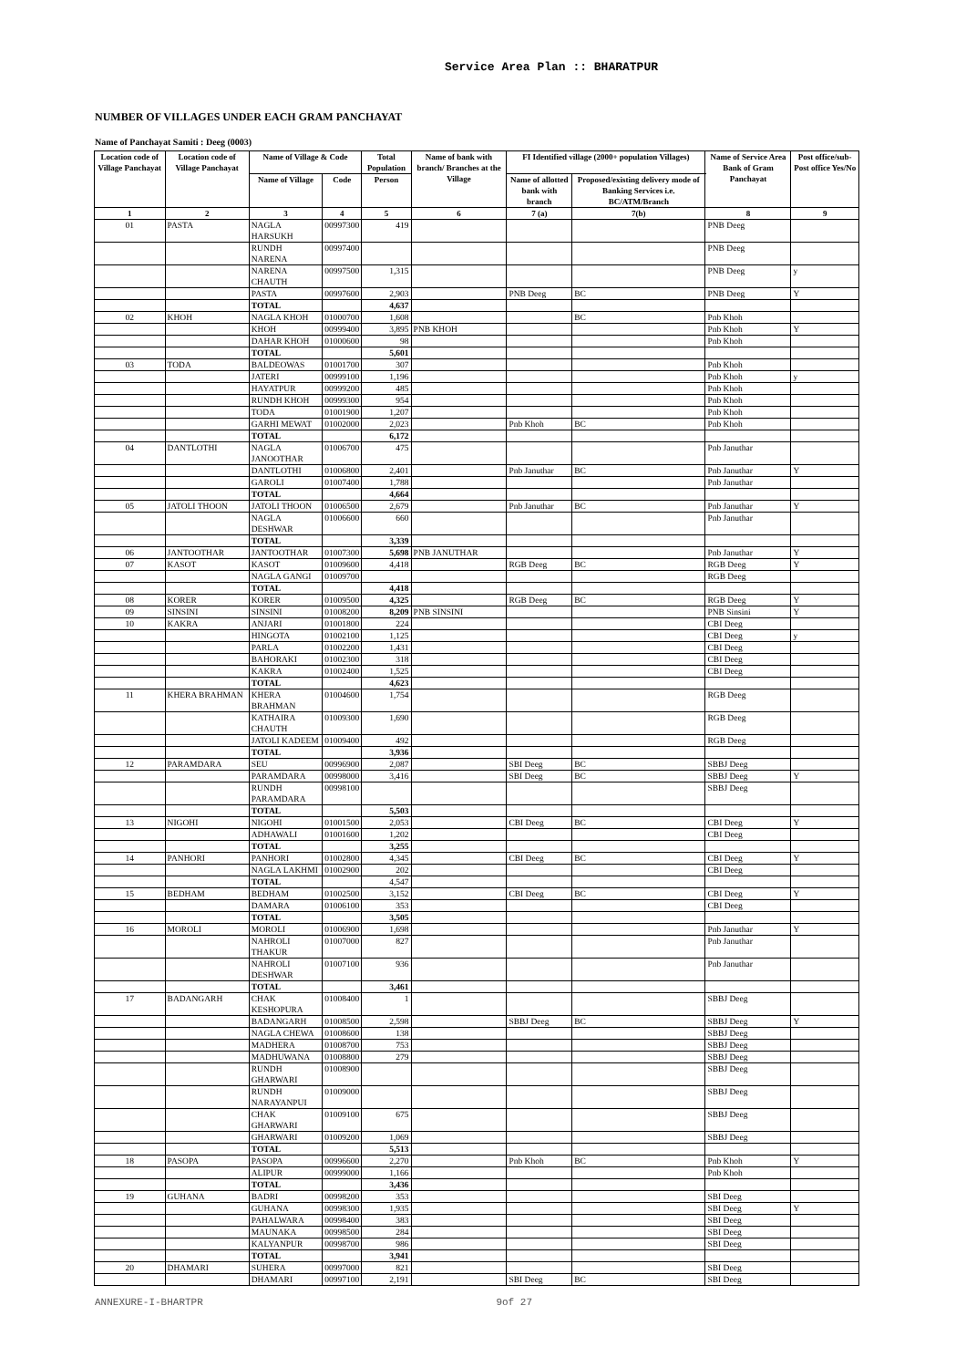Service Area Plan :: BHARATPUR
NUMBER OF VILLAGES UNDER EACH GRAM PANCHAYAT
Name of Panchayat Samiti : Deeg (0003)
| Location code of Village Panchayat | Location code of Village Panchayat | Name of Village & Code | | Total Population | Name of bank with branch/ Branches at the Village | FI Identified village (2000+ population Villages) | | Name of Service Area Bank of Gram Panchayat | Post office/sub-Post office Yes/No |
| --- | --- | --- | --- | --- | --- | --- | --- | --- | --- |
| | | Name of Village | Code | Person | | Name of allotted bank with branch | Proposed/existing delivery mode of Banking Services i.e. BC/ATM/Branch | | |
| 1 | 2 | 3 | 4 | 5 | 6 | 7 (a) | 7(b) | 8 | 9 |
| 01 | PASTA | NAGLA HARSUKH | 00997300 | 419 | | | | PNB Deeg | |
| | | RUNDH NARENA | 00997400 | | | | | PNB Deeg | |
| | | NARENA CHAUTH | 00997500 | 1,315 | | | | PNB Deeg | y |
| | | PASTA | 00997600 | 2,903 | | PNB Deeg | BC | PNB Deeg | Y |
| | | TOTAL | | 4,637 | | | | | |
| 02 | KHOH | NAGLA KHOH | 01000700 | 1,608 | | | BC | Pnb Khoh | |
| | | KHOH | 00999400 | 3,895 | PNB KHOH | | | Pnb Khoh | Y |
| | | DAHAR KHOH | 01000600 | 98 | | | | Pnb Khoh | |
| | | TOTAL | | 5,601 | | | | | |
| 03 | TODA | BALDEOWAS | 01001700 | 307 | | | | Pnb Khoh | |
| | | JATERI | 00999100 | 1,196 | | | | Pnb Khoh | y |
| | | HAYATPUR | 00999200 | 485 | | | | Pnb Khoh | |
| | | RUNDH KHOH | 00999300 | 954 | | | | Pnb Khoh | |
| | | TODA | 01001900 | 1,207 | | | | Pnb Khoh | |
| | | GARHI MEWAT | 01002000 | 2,023 | | Pnb Khoh | BC | Pnb Khoh | |
| | | TOTAL | | 6,172 | | | | | |
| 04 | DANTLOTHI | NAGLA JANOOTHAR | 01006700 | 475 | | | | Pnb Januthar | |
| | | DANTLOTHI | 01006800 | 2,401 | | Pnb Januthar | BC | Pnb Januthar | Y |
| | | GAROLI | 01007400 | 1,788 | | | | Pnb Januthar | |
| | | TOTAL | | 4,664 | | | | | |
| 05 | JATOLI THOON | JATOLI THOON | 01006500 | 2,679 | | Pnb Januthar | BC | Pnb Januthar | Y |
| | | NAGLA DESHWAR | 01006600 | 660 | | | | Pnb Januthar | |
| | | TOTAL | | 3,339 | | | | | |
| 06 | JANTOOTHAR | JANTOOTHAR | 01007300 | 5,698 | PNB JANUTHAR | | | Pnb Januthar | Y |
| 07 | KASOT | KASOT | 01009600 | 4,418 | | RGB Deeg | BC | RGB Deeg | Y |
| | | NAGLA GANGI | 01009700 | | | | | RGB Deeg | |
| | | TOTAL | | 4,418 | | | | | |
| 08 | KORER | KORER | 01009500 | 4,325 | | RGB Deeg | BC | RGB Deeg | Y |
| 09 | SINSINI | SINSINI | 01008200 | 8,209 | PNB SINSINI | | | PNB Sinsini | Y |
| 10 | KAKRA | ANJARI | 01001800 | 224 | | | | CBI Deeg | |
| | | HINGOTA | 01002100 | 1,125 | | | | CBI Deeg | y |
| | | PARLA | 01002200 | 1,431 | | | | CBI Deeg | |
| | | BAHORAKI | 01002300 | 318 | | | | CBI Deeg | |
| | | KAKRA | 01002400 | 1,525 | | | | CBI Deeg | |
| | | TOTAL | | 4,623 | | | | | |
| 11 | KHERA BRAHMAN | KHERA BRAHMAN | 01004600 | 1,754 | | | | RGB Deeg | |
| | | KATHAIRA CHAUTH | 01009300 | 1,690 | | | | RGB Deeg | |
| | | JATOLI KADEEM | 01009400 | 492 | | | | RGB Deeg | |
| | | TOTAL | | 3,936 | | | | | |
| 12 | PARAMDARA | SEU | 00996900 | 2,087 | | SBI Deeg | BC | SBBJ Deeg | |
| | | PARAMDARA | 00998000 | 3,416 | | SBI Deeg | BC | SBBJ Deeg | Y |
| | | RUNDH PARAMDARA | 00998100 | | | | | SBBJ Deeg | |
| | | TOTAL | | 5,503 | | | | | |
| 13 | NIGOHI | NIGOHI | 01001500 | 2,053 | | CBI Deeg | BC | CBI Deeg | Y |
| | | ADHAWALI | 01001600 | 1,202 | | | | CBI Deeg | |
| | | TOTAL | | 3,255 | | | | | |
| 14 | PANHORI | PANHORI | 01002800 | 4,345 | | CBI Deeg | BC | CBI Deeg | Y |
| | | NAGLA LAKHMI | 01002900 | 202 | | | | CBI Deeg | |
| | | TOTAL | | 4,547 | | | | | |
| 15 | BEDHAM | BEDHAM | 01002500 | 3,152 | | CBI Deeg | BC | CBI Deeg | Y |
| | | DAMARA | 01006100 | 353 | | | | CBI Deeg | |
| | | TOTAL | | 3,505 | | | | | |
| 16 | MOROLI | MOROLI | 01006900 | 1,698 | | | | Pnb Januthar | Y |
| | | NAHROLI THAKUR | 01007000 | 827 | | | | Pnb Januthar | |
| | | NAHROLI DESHWAR | 01007100 | 936 | | | | Pnb Januthar | |
| | | TOTAL | | 3,461 | | | | | |
| 17 | BADANGARH | CHAK KESHOPURA | 01008400 | 1 | | | | SBBJ Deeg | |
| | | BADANGARH | 01008500 | 2,598 | | SBBJ Deeg | BC | SBBJ Deeg | Y |
| | | NAGLA CHEWA | 01008600 | 138 | | | | SBBJ Deeg | |
| | | MADHERA | 01008700 | 753 | | | | SBBJ Deeg | |
| | | MADHUWANA | 01008800 | 279 | | | | SBBJ Deeg | |
| | | RUNDH GHARWARI | 01008900 | | | | | SBBJ Deeg | |
| | | RUNDH NARAYANPUI | 01009000 | | | | | SBBJ Deeg | |
| | | CHAK GHARWARI | 01009100 | 675 | | | | SBBJ Deeg | |
| | | GHARWARI | 01009200 | 1,069 | | | | SBBJ Deeg | |
| | | TOTAL | | 5,513 | | | | | |
| 18 | PASOPA | PASOPA | 00996600 | 2,270 | | Pnb Khoh | BC | Pnb Khoh | Y |
| | | ALIPUR | 00999000 | 1,166 | | | | Pnb Khoh | |
| | | TOTAL | | 3,436 | | | | | |
| 19 | GUHANA | BADRI | 00998200 | 353 | | | | SBI Deeg | |
| | | GUHANA | 00998300 | 1,935 | | | | SBI Deeg | Y |
| | | PAHALWARA | 00998400 | 383 | | | | SBI Deeg | |
| | | MAUNAKA | 00998500 | 284 | | | | SBI Deeg | |
| | | KALYANPUR | 00998700 | 986 | | | | SBI Deeg | |
| | | TOTAL | | 3,941 | | | | | |
| 20 | DHAMARI | SUHERA | 00997000 | 821 | | | | SBI Deeg | |
| | | DHAMARI | 00997100 | 2,191 | | SBI Deeg | BC | SBI Deeg | |
ANNEXURE-I-BHARTPR 9of 27